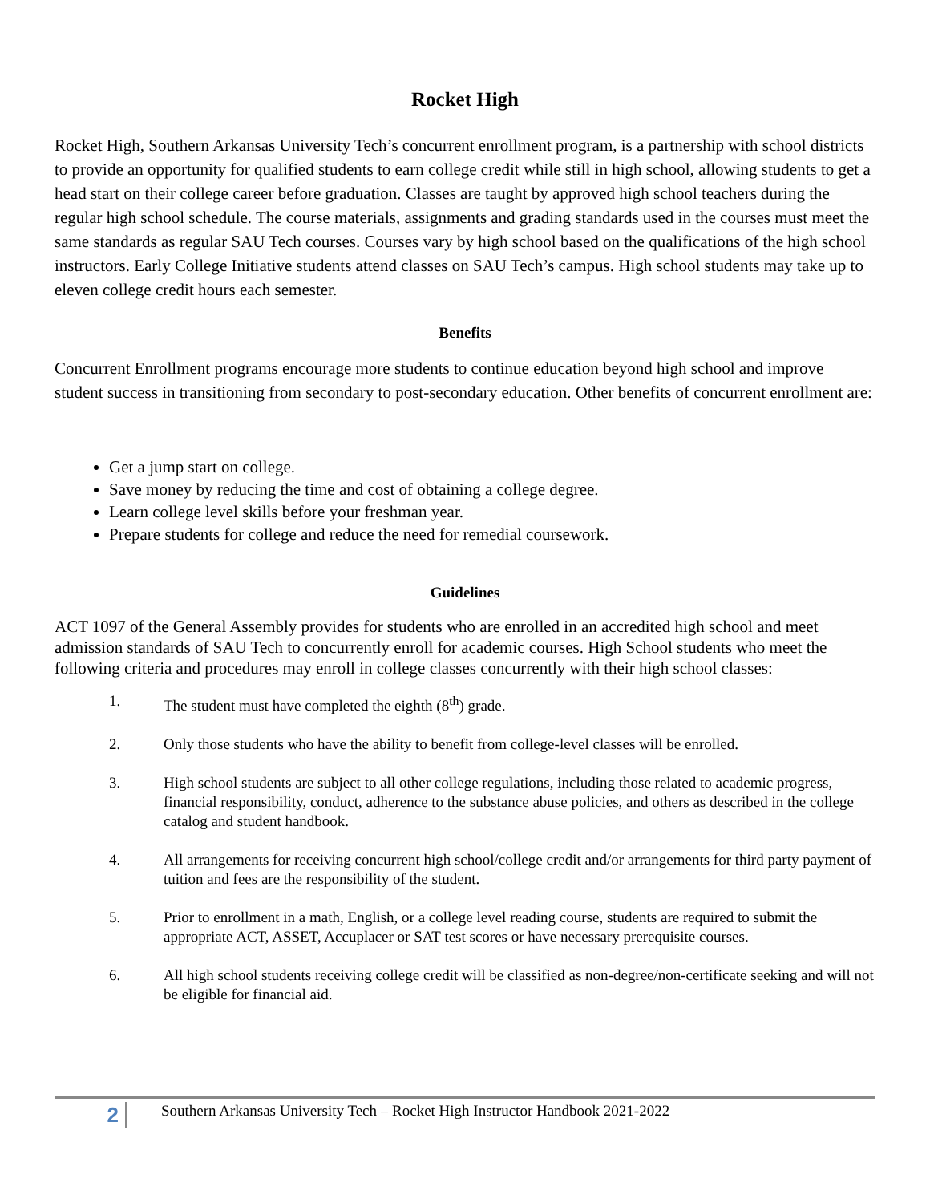Rocket High
Rocket High, Southern Arkansas University Tech’s concurrent enrollment program, is a partnership with school districts to provide an opportunity for qualified students to earn college credit while still in high school, allowing students to get a head start on their college career before graduation. Classes are taught by approved high school teachers during the regular high school schedule. The course materials, assignments and grading standards used in the courses must meet the same standards as regular SAU Tech courses. Courses vary by high school based on the qualifications of the high school instructors. Early College Initiative students attend classes on SAU Tech’s campus. High school students may take up to eleven college credit hours each semester.
Benefits
Concurrent Enrollment programs encourage more students to continue education beyond high school and improve student success in transitioning from secondary to post-secondary education. Other benefits of concurrent enrollment are:
Get a jump start on college.
Save money by reducing the time and cost of obtaining a college degree.
Learn college level skills before your freshman year.
Prepare students for college and reduce the need for remedial coursework.
Guidelines
ACT 1097 of the General Assembly provides for students who are enrolled in an accredited high school and meet admission standards of SAU Tech to concurrently enroll for academic courses. High School students who meet the following criteria and procedures may enroll in college classes concurrently with their high school classes:
1. The student must have completed the eighth (8<sup>th</sup>) grade.
2. Only those students who have the ability to benefit from college-level classes will be enrolled.
3. High school students are subject to all other college regulations, including those related to academic progress, financial responsibility, conduct, adherence to the substance abuse policies, and others as described in the college catalog and student handbook.
4. All arrangements for receiving concurrent high school/college credit and/or arrangements for third party payment of tuition and fees are the responsibility of the student.
5. Prior to enrollment in a math, English, or a college level reading course, students are required to submit the appropriate ACT, ASSET, Accuplacer or SAT test scores or have necessary prerequisite courses.
6. All high school students receiving college credit will be classified as non-degree/non-certificate seeking and will not be eligible for financial aid.
2
Southern Arkansas University Tech – Rocket High Instructor Handbook 2021-2022